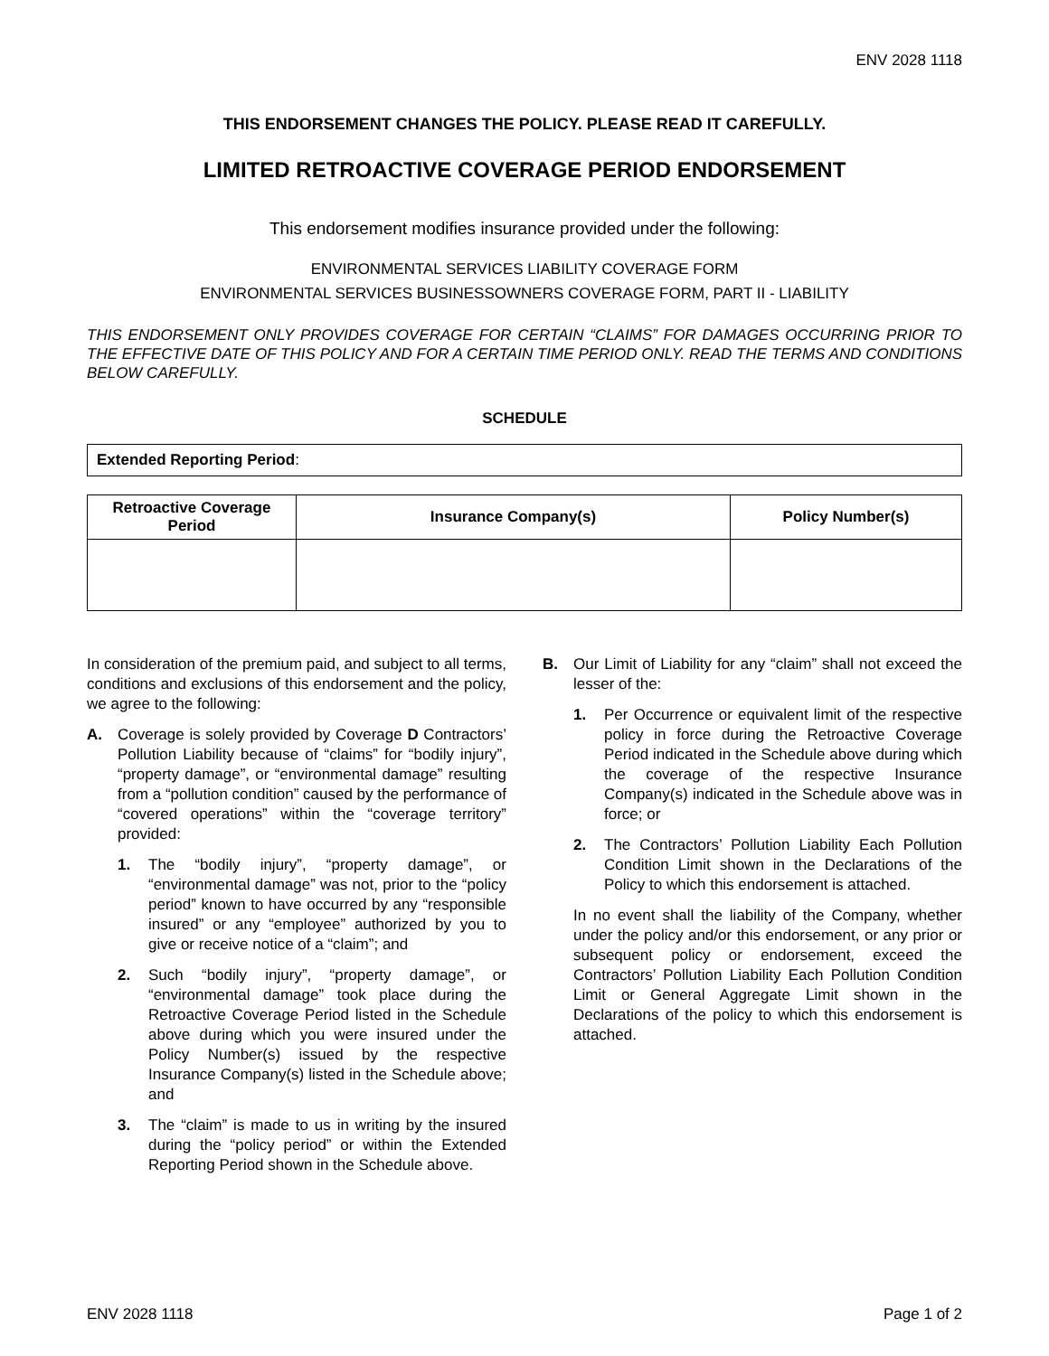ENV 2028 1118
THIS ENDORSEMENT CHANGES THE POLICY. PLEASE READ IT CAREFULLY.
LIMITED RETROACTIVE COVERAGE PERIOD ENDORSEMENT
This endorsement modifies insurance provided under the following:
ENVIRONMENTAL SERVICES LIABILITY COVERAGE FORM
ENVIRONMENTAL SERVICES BUSINESSOWNERS COVERAGE FORM, PART II - LIABILITY
THIS ENDORSEMENT ONLY PROVIDES COVERAGE FOR CERTAIN “CLAIMS” FOR DAMAGES OCCURRING PRIOR TO THE EFFECTIVE DATE OF THIS POLICY AND FOR A CERTAIN TIME PERIOD ONLY. READ THE TERMS AND CONDITIONS BELOW CAREFULLY.
SCHEDULE
| Extended Reporting Period : |
| Retroactive Coverage Period | Insurance Company(s) | Policy Number(s) |
| --- | --- | --- |
In consideration of the premium paid, and subject to all terms, conditions and exclusions of this endorsement and the policy, we agree to the following:
A. Coverage is solely provided by Coverage D Contractors’ Pollution Liability because of “claims” for “bodily injury”, “property damage”, or “environmental damage” resulting from a “pollution condition” caused by the performance of “covered operations” within the “coverage territory” provided:
1. The “bodily injury”, “property damage”, or “environmental damage” was not, prior to the “policy period” known to have occurred by any “responsible insured” or any “employee” authorized by you to give or receive notice of a “claim”; and
2. Such “bodily injury”, “property damage”, or “environmental damage” took place during the Retroactive Coverage Period listed in the Schedule above during which you were insured under the Policy Number(s) issued by the respective Insurance Company(s) listed in the Schedule above; and
3. The “claim” is made to us in writing by the insured during the “policy period” or within the Extended Reporting Period shown in the Schedule above.
B. Our Limit of Liability for any “claim” shall not exceed the lesser of the:
1. Per Occurrence or equivalent limit of the respective policy in force during the Retroactive Coverage Period indicated in the Schedule above during which the coverage of the respective Insurance Company(s) indicated in the Schedule above was in force; or
2. The Contractors’ Pollution Liability Each Pollution Condition Limit shown in the Declarations of the Policy to which this endorsement is attached.
In no event shall the liability of the Company, whether under the policy and/or this endorsement, or any prior or subsequent policy or endorsement, exceed the Contractors’ Pollution Liability Each Pollution Condition Limit or General Aggregate Limit shown in the Declarations of the policy to which this endorsement is attached.
ENV 2028 1118 Page 1 of 2